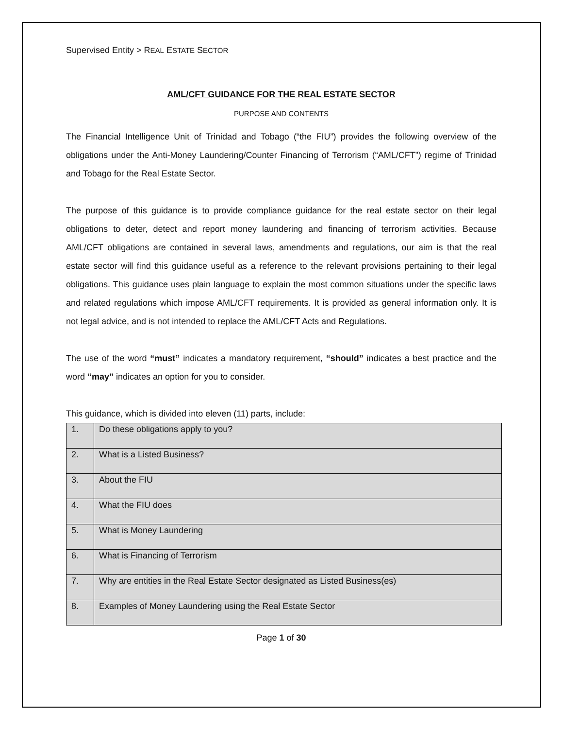Supervised Entity > REAL ESTATE SECTOR
AML/CFT GUIDANCE FOR THE REAL ESTATE SECTOR
PURPOSE AND CONTENTS
The Financial Intelligence Unit of Trinidad and Tobago (“the FIU”) provides the following overview of the obligations under the Anti-Money Laundering/Counter Financing of Terrorism (“AML/CFT”) regime of Trinidad and Tobago for the Real Estate Sector.
The purpose of this guidance is to provide compliance guidance for the real estate sector on their legal obligations to deter, detect and report money laundering and financing of terrorism activities. Because AML/CFT obligations are contained in several laws, amendments and regulations, our aim is that the real estate sector will find this guidance useful as a reference to the relevant provisions pertaining to their legal obligations. This guidance uses plain language to explain the most common situations under the specific laws and related regulations which impose AML/CFT requirements. It is provided as general information only. It is not legal advice, and is not intended to replace the AML/CFT Acts and Regulations.
The use of the word “must” indicates a mandatory requirement, “should” indicates a best practice and the word “may” indicates an option for you to consider.
This guidance, which is divided into eleven (11) parts, include:
| 1. | Do these obligations apply to you? |
| 2. | What is a Listed Business? |
| 3. | About the FIU |
| 4. | What the FIU does |
| 5. | What is Money Laundering |
| 6. | What is Financing of Terrorism |
| 7. | Why are entities in the Real Estate Sector designated as Listed Business(es) |
| 8. | Examples of Money Laundering using the Real Estate Sector |
Page 1 of 30